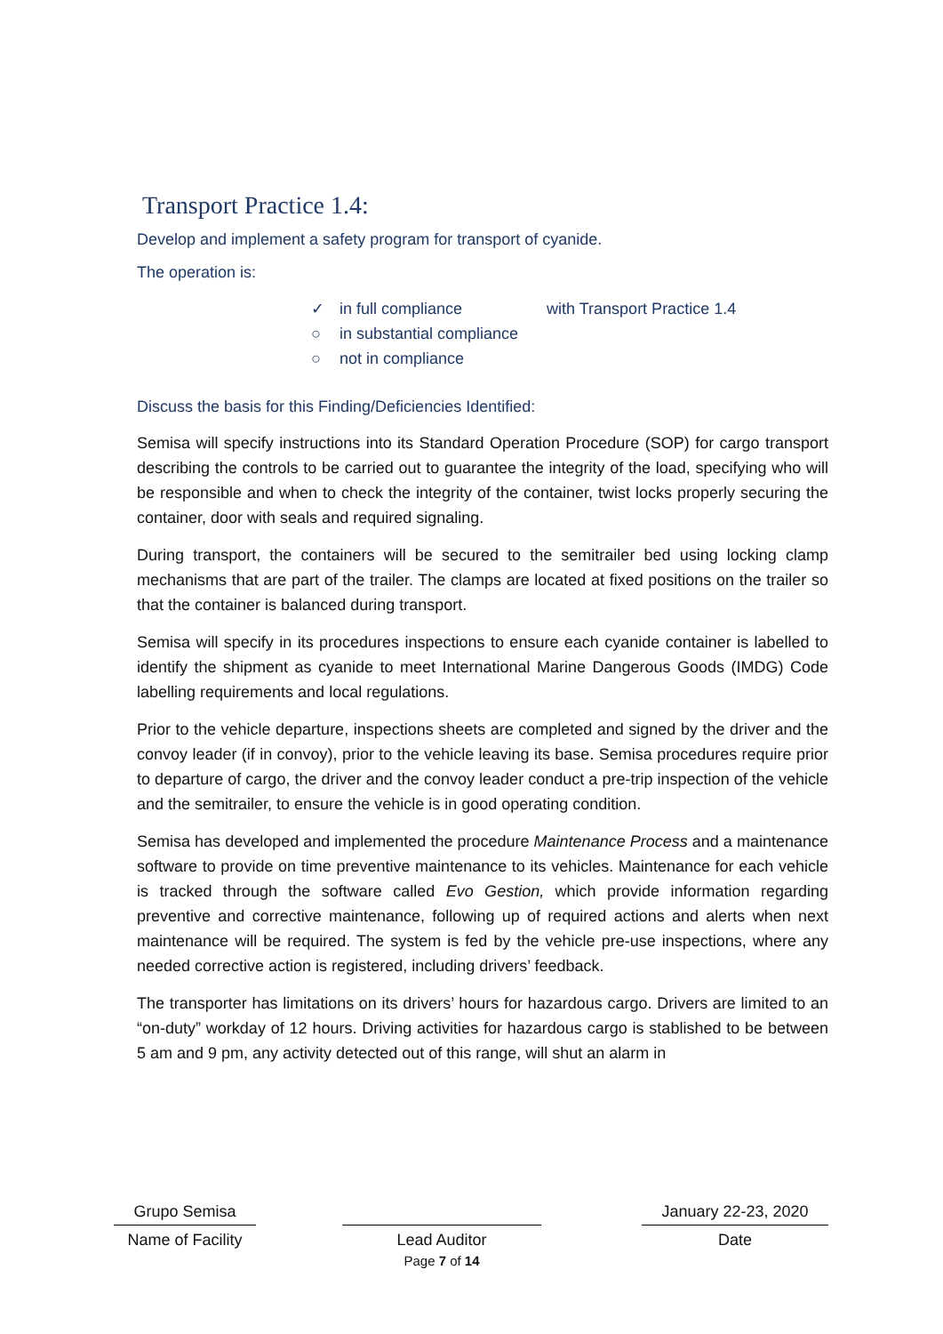Transport Practice 1.4:
Develop and implement a safety program for transport of cyanide.
The operation is:
✓ in full compliance with Transport Practice 1.4
○ in substantial compliance
○ not in compliance
Discuss the basis for this Finding/Deficiencies Identified:
Semisa will specify instructions into its Standard Operation Procedure (SOP) for cargo transport describing the controls to be carried out to guarantee the integrity of the load, specifying who will be responsible and when to check the integrity of the container, twist locks properly securing the container, door with seals and required signaling.
During transport, the containers will be secured to the semitrailer bed using locking clamp mechanisms that are part of the trailer. The clamps are located at fixed positions on the trailer so that the container is balanced during transport.
Semisa will specify in its procedures inspections to ensure each cyanide container is labelled to identify the shipment as cyanide to meet International Marine Dangerous Goods (IMDG) Code labelling requirements and local regulations.
Prior to the vehicle departure, inspections sheets are completed and signed by the driver and the convoy leader (if in convoy), prior to the vehicle leaving its base. Semisa procedures require prior to departure of cargo, the driver and the convoy leader conduct a pre-trip inspection of the vehicle and the semitrailer, to ensure the vehicle is in good operating condition.
Semisa has developed and implemented the procedure Maintenance Process and a maintenance software to provide on time preventive maintenance to its vehicles. Maintenance for each vehicle is tracked through the software called Evo Gestion, which provide information regarding preventive and corrective maintenance, following up of required actions and alerts when next maintenance will be required. The system is fed by the vehicle pre-use inspections, where any needed corrective action is registered, including drivers’ feedback.
The transporter has limitations on its drivers’ hours for hazardous cargo. Drivers are limited to an “on-duty” workday of 12 hours. Driving activities for hazardous cargo is stablished to be between 5 am and 9 pm, any activity detected out of this range, will shut an alarm in
Grupo Semisa
Name of Facility
Lead Auditor
Page 7 of 14
January 22-23, 2020
Date